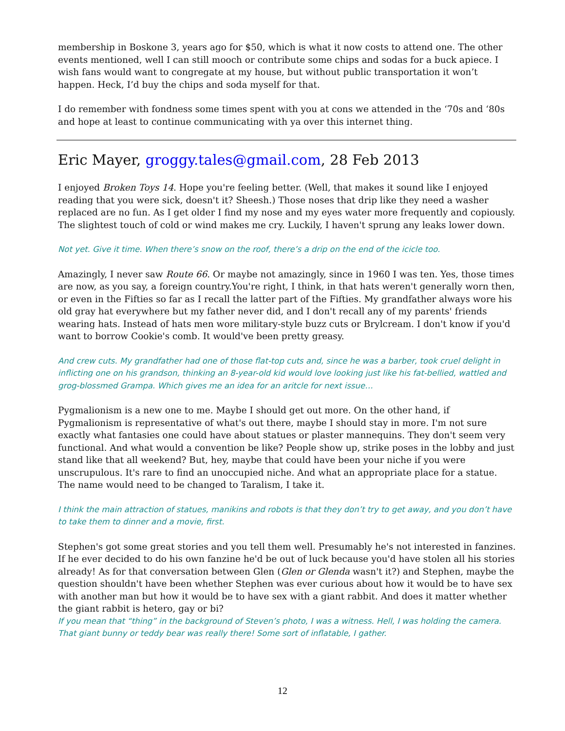membership in Boskone 3, years ago for $50, which is what it now costs to attend one. The other events mentioned, well I can still mooch or contribute some chips and sodas for a buck apiece. I wish fans would want to congregate at my house, but without public transportation it won’t happen. Heck, I’d buy the chips and soda myself for that.
I do remember with fondness some times spent with you at cons we attended in the ‘70s and ‘80s and hope at least to continue communicating with ya over this internet thing.
Eric Mayer, groggy.tales@gmail.com, 28 Feb 2013
I enjoyed Broken Toys 14. Hope you're feeling better. (Well, that makes it sound like I enjoyed reading that you were sick, doesn't it? Sheesh.) Those noses that drip like they need a washer replaced are no fun. As I get older I find my nose and my eyes water more frequently and copiously. The slightest touch of cold or wind makes me cry. Luckily, I haven't sprung any leaks lower down.
Not yet. Give it time. When there’s snow on the roof, there’s a drip on the end of the icicle too.
Amazingly, I never saw Route 66. Or maybe not amazingly, since in 1960 I was ten. Yes, those times are now, as you say, a foreign country.You're right, I think, in that hats weren't generally worn then, or even in the Fifties so far as I recall the latter part of the Fifties. My grandfather always wore his old gray hat everywhere but my father never did, and I don't recall any of my parents' friends wearing hats. Instead of hats men wore military-style buzz cuts or Brylcream. I don't know if you'd want to borrow Cookie's comb. It would've been pretty greasy.
And crew cuts. My grandfather had one of those flat-top cuts and, since he was a barber, took cruel delight in inflicting one on his grandson, thinking an 8-year-old kid would love looking just like his fat-bellied, wattled and grog-blossmed Grampa. Which gives me an idea for an aritcle for next issue…
Pygmalionism is a new one to me. Maybe I should get out more. On the other hand, if Pygmalionism is representative of what's out there, maybe I should stay in more. I'm not sure exactly what fantasies one could have about statues or plaster mannequins. They don't seem very functional. And what would a convention be like? People show up, strike poses in the lobby and just stand like that all weekend? But, hey, maybe that could have been your niche if you were unscrupulous. It's rare to find an unoccupied niche. And what an appropriate place for a statue. The name would need to be changed to Taralism, I take it.
I think the main attraction of statues, manikins and robots is that they don’t try to get away, and you don’t have to take them to dinner and a movie, first.
Stephen's got some great stories and you tell them well. Presumably he's not interested in fanzines. If he ever decided to do his own fanzine he'd be out of luck because you'd have stolen all his stories already! As for that conversation between Glen (Glen or Glenda wasn't it?) and Stephen, maybe the question shouldn't have been whether Stephen was ever curious about how it would be to have sex with another man but how it would be to have sex with a giant rabbit. And does it matter whether the giant rabbit is hetero, gay or bi?
If you mean that “thing” in the background of Steven’s photo, I was a witness. Hell, I was holding the camera. That giant bunny or teddy bear was really there! Some sort of inflatable, I gather.
12